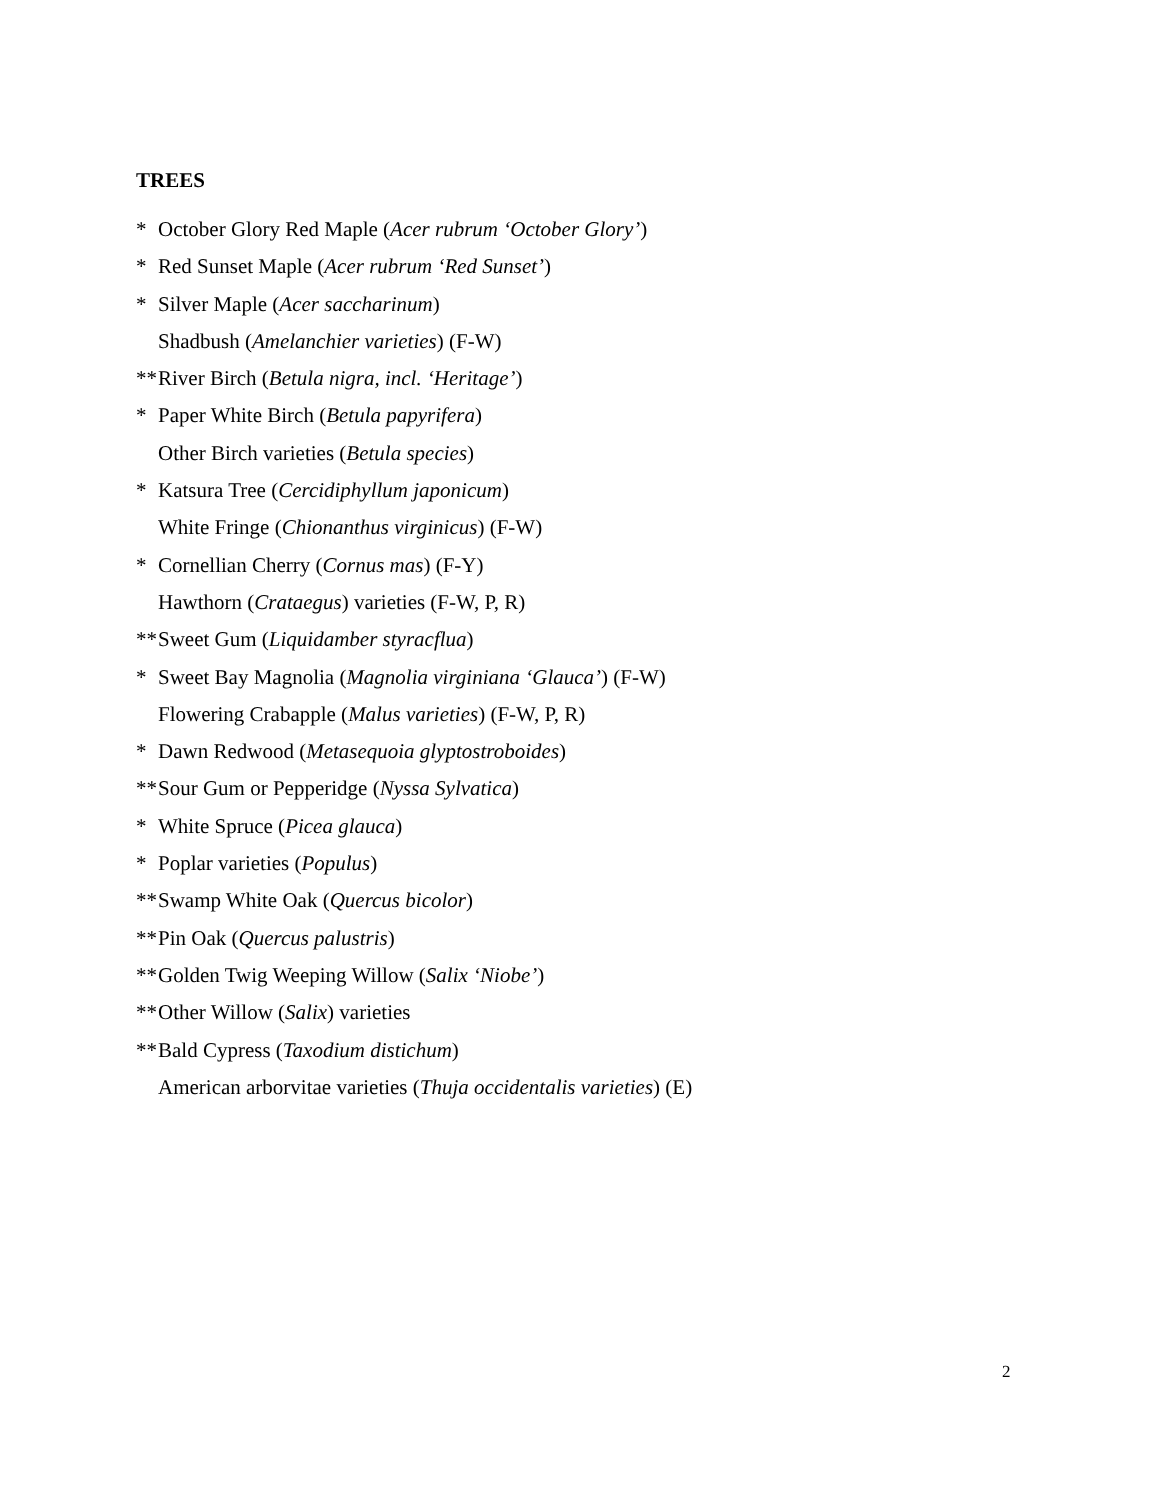TREES
* October Glory Red Maple (Acer rubrum ‘October Glory’)
* Red Sunset Maple (Acer rubrum ‘Red Sunset’)
* Silver Maple (Acer saccharinum)
Shadbush (Amelanchier varieties) (F-W)
** River Birch (Betula nigra, incl. ‘Heritage’)
* Paper White Birch (Betula papyrifera)
Other Birch varieties (Betula species)
* Katsura Tree (Cercidiphyllum japonicum)
White Fringe (Chionanthus virginicus) (F-W)
* Cornellian Cherry (Cornus mas) (F-Y)
Hawthorn (Crataegus) varieties (F-W, P, R)
** Sweet Gum (Liquidamber styracflua)
* Sweet Bay Magnolia (Magnolia virginiana ‘Glauca’) (F-W)
Flowering Crabapple (Malus varieties) (F-W, P, R)
* Dawn Redwood (Metasequoia glyptostroboides)
** Sour Gum or Pepperidge (Nyssa Sylvatica)
* White Spruce (Picea glauca)
* Poplar varieties (Populus)
** Swamp White Oak (Quercus bicolor)
** Pin Oak (Quercus palustris)
** Golden Twig Weeping Willow (Salix ‘Niobe’)
** Other Willow (Salix) varieties
** Bald Cypress (Taxodium distichum)
American arborvitae varieties (Thuja occidentalis varieties) (E)
2